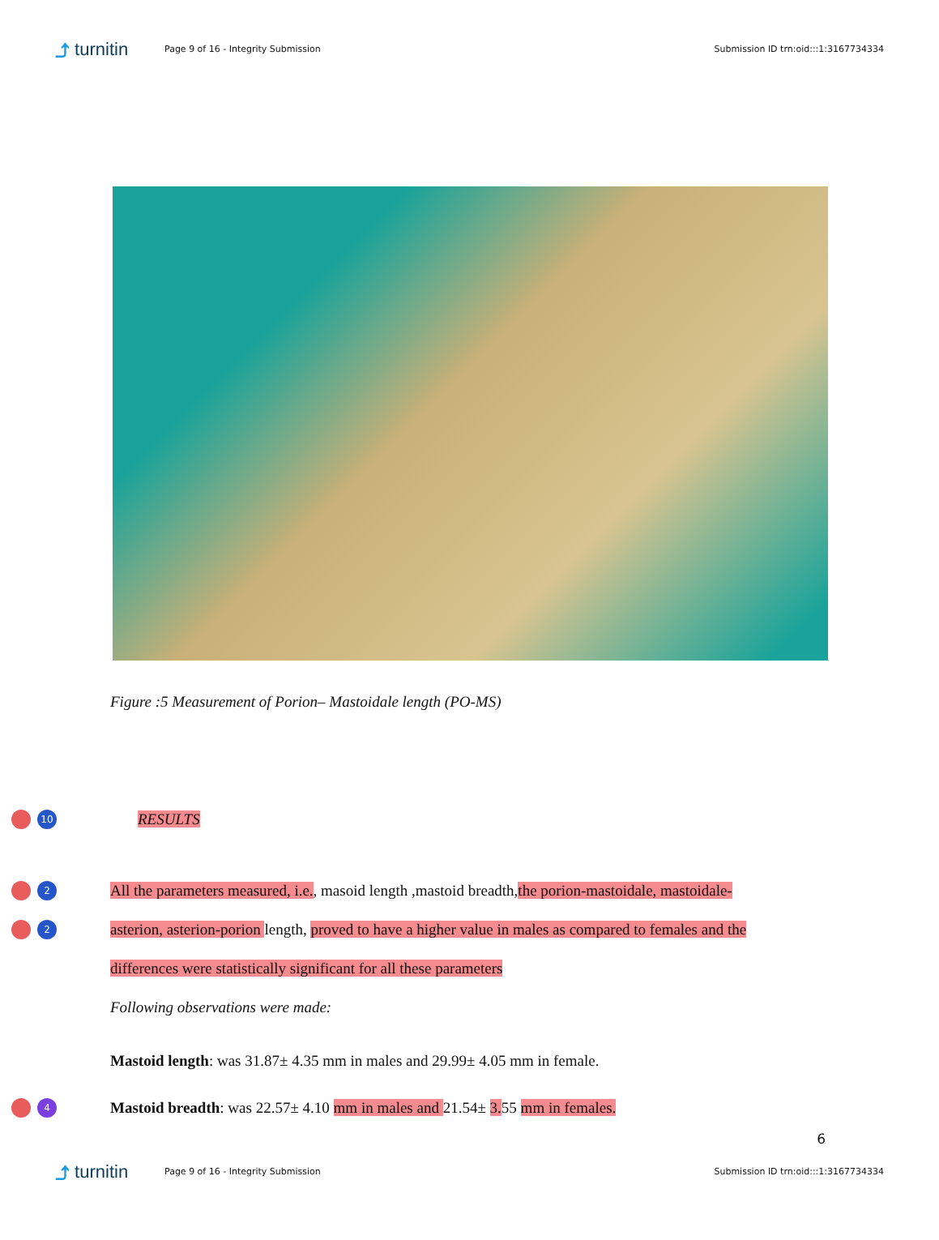⤴ turnitin
Page 9 of 16 - Integrity Submission
Submission ID trn:oid:::1:3167734334
Figure :5 Measurement of Porion– Mastoidale length (PO-MS)
10
RESULTS
2
All the parameters measured, i.e., masoid length ,mastoid breadth,the porion-mastoidale, mastoidale-
2
asterion, asterion-porion length, proved to have a higher value in males as compared to females and the
differences were statistically significant for all these parameters
Following observations were made:
Mastoid length: was 31.87± 4.35 mm in males and 29.99± 4.05 mm in female.
4
Mastoid breadth: was 22.57± 4.10 mm in males and 21.54± 3. 55 mm in females.
6
⤴ turnitin
Page 9 of 16 - Integrity Submission
Submission ID trn:oid:::1:3167734334